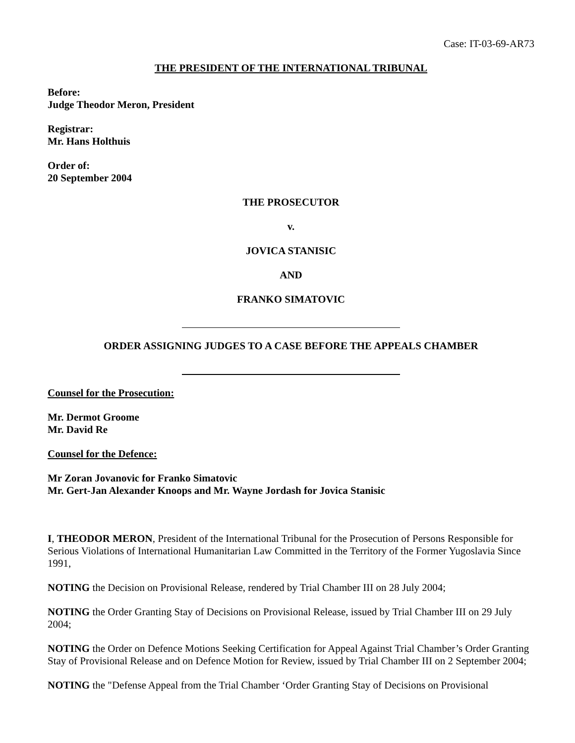Case: IT-03-69-AR73
THE PRESIDENT OF THE INTERNATIONAL TRIBUNAL
Before:
Judge Theodor Meron, President
Registrar:
Mr. Hans Holthuis
Order of:
20 September 2004
THE PROSECUTOR
v.
JOVICA STANISIC
AND
FRANKO SIMATOVIC
ORDER ASSIGNING JUDGES TO A CASE BEFORE THE APPEALS CHAMBER
Counsel for the Prosecution:
Mr. Dermot Groome
Mr. David Re
Counsel for the Defence:
Mr Zoran Jovanovic for Franko Simatovic
Mr. Gert-Jan Alexander Knoops and Mr. Wayne Jordash for Jovica Stanisic
I, THEODOR MERON, President of the International Tribunal for the Prosecution of Persons Responsible for Serious Violations of International Humanitarian Law Committed in the Territory of the Former Yugoslavia Since 1991,
NOTING the Decision on Provisional Release, rendered by Trial Chamber III on 28 July 2004;
NOTING the Order Granting Stay of Decisions on Provisional Release, issued by Trial Chamber III on 29 July 2004;
NOTING the Order on Defence Motions Seeking Certification for Appeal Against Trial Chamber’s Order Granting Stay of Provisional Release and on Defence Motion for Review, issued by Trial Chamber III on 2 September 2004;
NOTING the "Defense Appeal from the Trial Chamber ‘Order Granting Stay of Decisions on Provisional